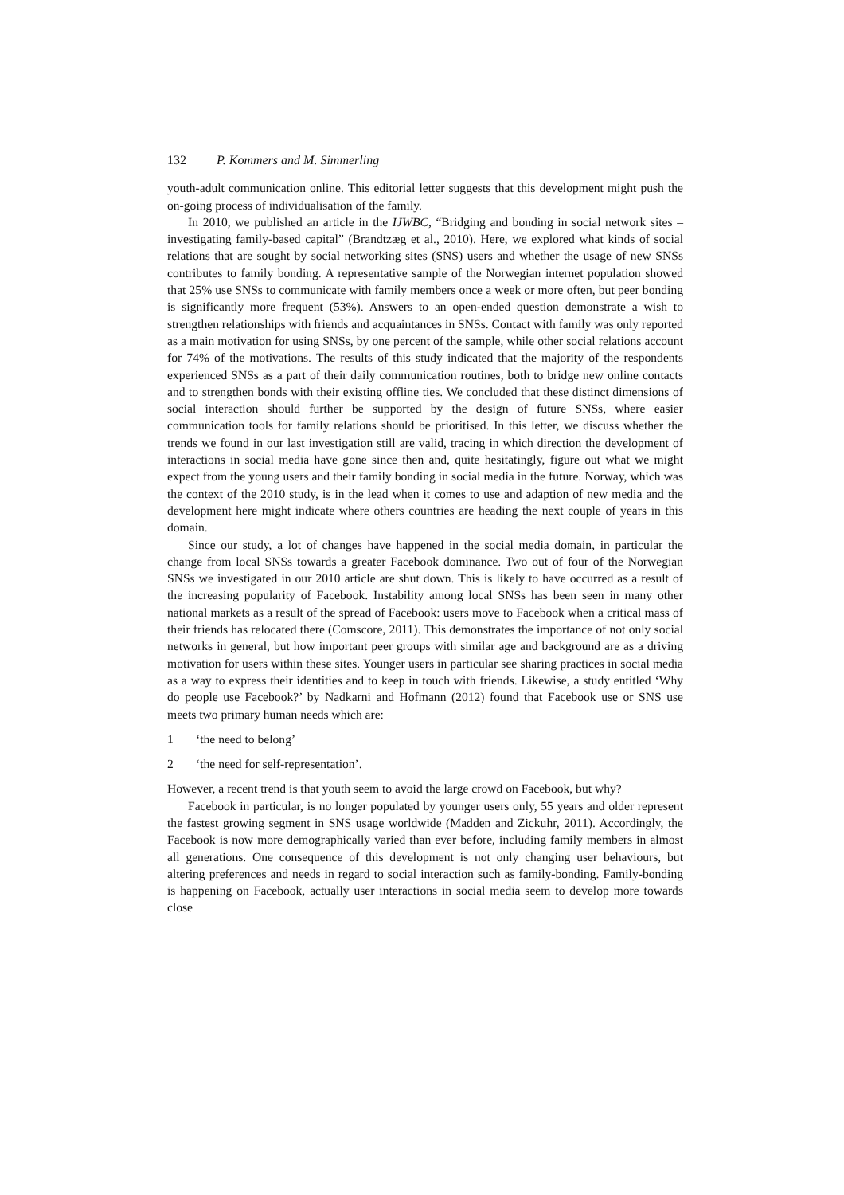132 P. Kommers and M. Simmerling
youth-adult communication online. This editorial letter suggests that this development might push the on-going process of individualisation of the family.
In 2010, we published an article in the IJWBC, “Bridging and bonding in social network sites – investigating family-based capital” (Brandtzæg et al., 2010). Here, we explored what kinds of social relations that are sought by social networking sites (SNS) users and whether the usage of new SNSs contributes to family bonding. A representative sample of the Norwegian internet population showed that 25% use SNSs to communicate with family members once a week or more often, but peer bonding is significantly more frequent (53%). Answers to an open-ended question demonstrate a wish to strengthen relationships with friends and acquaintances in SNSs. Contact with family was only reported as a main motivation for using SNSs, by one percent of the sample, while other social relations account for 74% of the motivations. The results of this study indicated that the majority of the respondents experienced SNSs as a part of their daily communication routines, both to bridge new online contacts and to strengthen bonds with their existing offline ties. We concluded that these distinct dimensions of social interaction should further be supported by the design of future SNSs, where easier communication tools for family relations should be prioritised. In this letter, we discuss whether the trends we found in our last investigation still are valid, tracing in which direction the development of interactions in social media have gone since then and, quite hesitatingly, figure out what we might expect from the young users and their family bonding in social media in the future. Norway, which was the context of the 2010 study, is in the lead when it comes to use and adaption of new media and the development here might indicate where others countries are heading the next couple of years in this domain.
Since our study, a lot of changes have happened in the social media domain, in particular the change from local SNSs towards a greater Facebook dominance. Two out of four of the Norwegian SNSs we investigated in our 2010 article are shut down. This is likely to have occurred as a result of the increasing popularity of Facebook. Instability among local SNSs has been seen in many other national markets as a result of the spread of Facebook: users move to Facebook when a critical mass of their friends has relocated there (Comscore, 2011). This demonstrates the importance of not only social networks in general, but how important peer groups with similar age and background are as a driving motivation for users within these sites. Younger users in particular see sharing practices in social media as a way to express their identities and to keep in touch with friends. Likewise, a study entitled ‘Why do people use Facebook?’ by Nadkarni and Hofmann (2012) found that Facebook use or SNS use meets two primary human needs which are:
1 ‘the need to belong’
2 ‘the need for self-representation’.
However, a recent trend is that youth seem to avoid the large crowd on Facebook, but why?
Facebook in particular, is no longer populated by younger users only, 55 years and older represent the fastest growing segment in SNS usage worldwide (Madden and Zickuhr, 2011). Accordingly, the Facebook is now more demographically varied than ever before, including family members in almost all generations. One consequence of this development is not only changing user behaviours, but altering preferences and needs in regard to social interaction such as family-bonding. Family-bonding is happening on Facebook, actually user interactions in social media seem to develop more towards close